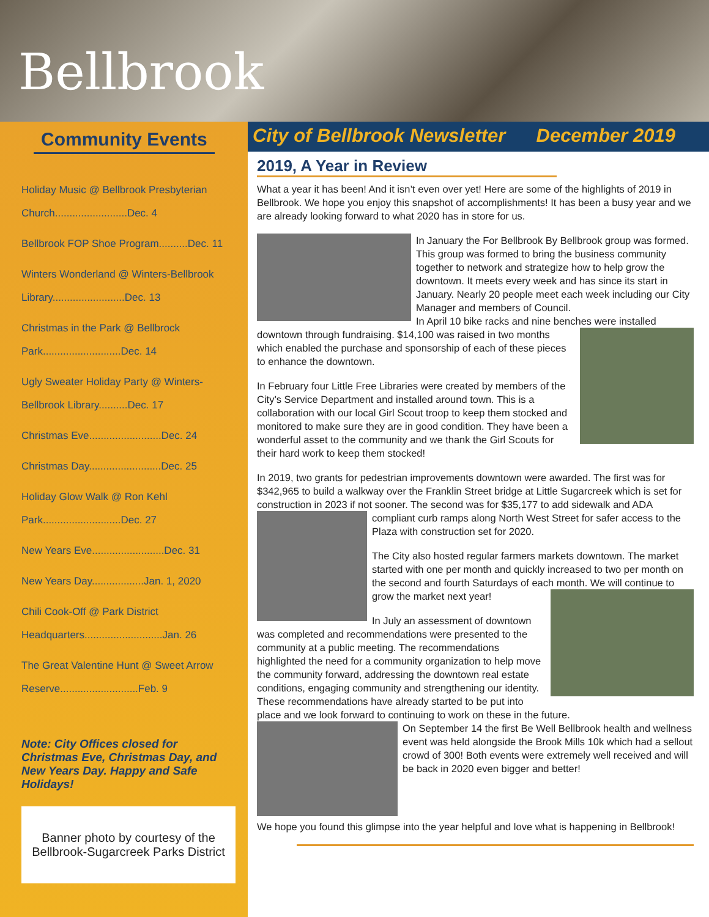Bellbrook
Community Events
Holiday Music @ Bellbrook Presbyterian Church.........................Dec. 4
Bellbrook FOP Shoe Program..........Dec. 11
Winters Wonderland @ Winters-Bellbrook Library.........................Dec. 13
Christmas in the Park @ Bellbrock Park...........................Dec. 14
Ugly Sweater Holiday Party @ Winters-Bellbrook Library..........Dec. 17
Christmas Eve.........................Dec. 24
Christmas Day.........................Dec. 25
Holiday Glow Walk @ Ron Kehl Park...........................Dec. 27
New Years Eve.........................Dec. 31
New Years Day..................Jan. 1, 2020
Chili Cook-Off @ Park District Headquarters...........................Jan. 26
The Great Valentine Hunt @ Sweet Arrow Reserve...........................Feb. 9
Note: City Offices closed for Christmas Eve, Christmas Day, and New Years Day. Happy and Safe Holidays!
Banner photo by courtesy of the Bellbrook-Sugarcreek Parks District
City of Bellbrook Newsletter December 2019
2019, A Year in Review
What a year it has been! And it isn’t even over yet! Here are some of the highlights of 2019 in Bellbrook. We hope you enjoy this snapshot of accomplishments! It has been a busy year and we are already looking forward to what 2020 has in store for us.
In January the For Bellbrook By Bellbrook group was formed. This group was formed to bring the business community together to network and strategize how to help grow the downtown. It meets every week and has since its start in January. Nearly 20 people meet each week including our City Manager and members of Council.
In April 10 bike racks and nine benches were installed downtown through fundraising. $14,100 was raised in two months which enabled the purchase and sponsorship of each of these pieces to enhance the downtown.
In February four Little Free Libraries were created by members of the City’s Service Department and installed around town. This is a collaboration with our local Girl Scout troop to keep them stocked and monitored to make sure they are in good condition. They have been a wonderful asset to the community and we thank the Girl Scouts for their hard work to keep them stocked!
In 2019, two grants for pedestrian improvements downtown were awarded. The first was for $342,965 to build a walkway over the Franklin Street bridge at Little Sugarcreek which is set for construction in 2023 if not sooner. The second was for $35,177 to add sidewalk and ADA compliant curb ramps along North West Street for safer access to the Plaza with construction set for 2020.
The City also hosted regular farmers markets downtown. The market started with one per month and quickly increased to two per month on the second and fourth Saturdays of each month. We will continue to grow the market next year!
In July an assessment of downtown was completed and recommendations were presented to the community at a public meeting. The recommendations highlighted the need for a community organization to help move the community forward, addressing the downtown real estate conditions, engaging community and strengthening our identity. These recommendations have already started to be put into place and we look forward to continuing to work on these in the future.
On September 14 the first Be Well Bellbrook health and wellness event was held alongside the Brook Mills 10k which had a sellout crowd of 300! Both events were extremely well received and will be back in 2020 even bigger and better!
We hope you found this glimpse into the year helpful and love what is happening in Bellbrook!